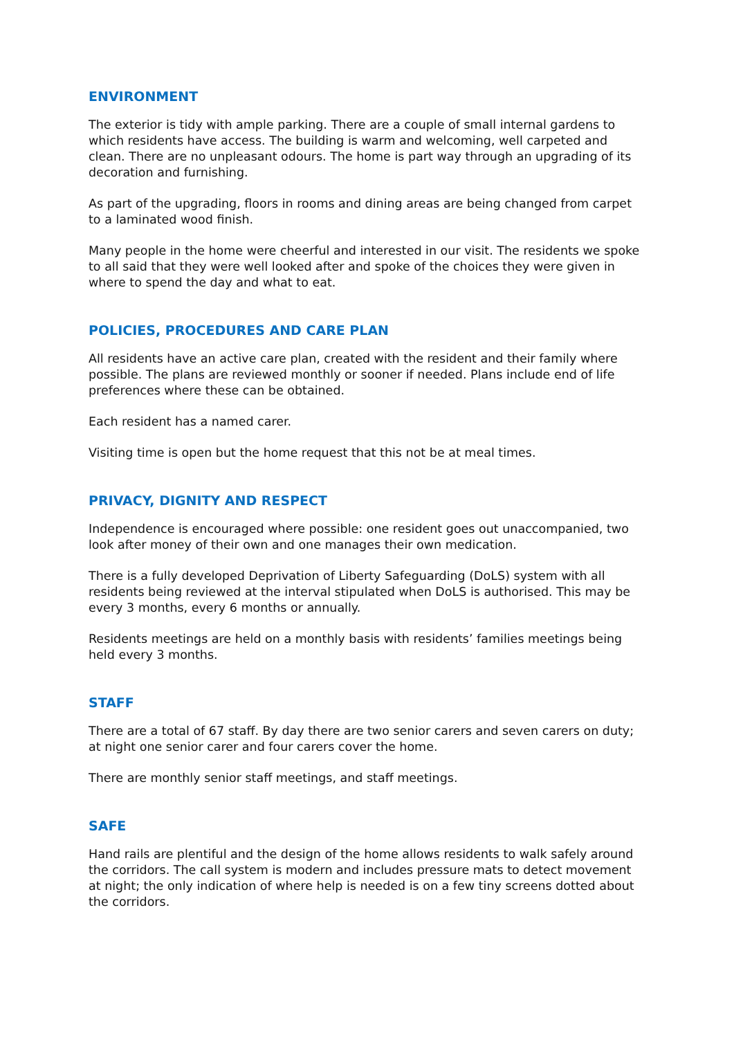ENVIRONMENT
The exterior is tidy with ample parking. There are a couple of small internal gardens to which residents have access. The building is warm and welcoming, well carpeted and clean. There are no unpleasant odours. The home is part way through an upgrading of its decoration and furnishing.
As part of the upgrading, floors in rooms and dining areas are being changed from carpet to a laminated wood finish.
Many people in the home were cheerful and interested in our visit. The residents we spoke to all said that they were well looked after and spoke of the choices they were given in where to spend the day and what to eat.
POLICIES, PROCEDURES AND CARE PLAN
All residents have an active care plan, created with the resident and their family where possible. The plans are reviewed monthly or sooner if needed. Plans include end of life preferences where these can be obtained.
Each resident has a named carer.
Visiting time is open but the home request that this not be at meal times.
PRIVACY, DIGNITY AND RESPECT
Independence is encouraged where possible: one resident goes out unaccompanied, two look after money of their own and one manages their own medication.
There is a fully developed Deprivation of Liberty Safeguarding (DoLS) system with all residents being reviewed at the interval stipulated when DoLS is authorised. This may be every 3 months, every 6 months or annually.
Residents meetings are held on a monthly basis with residents’ families meetings being held every 3 months.
STAFF
There are a total of 67 staff. By day there are two senior carers and seven carers on duty; at night one senior carer and four carers cover the home.
There are monthly senior staff meetings, and staff meetings.
SAFE
Hand rails are plentiful and the design of the home allows residents to walk safely around the corridors. The call system is modern and includes pressure mats to detect movement at night; the only indication of where help is needed is on a few tiny screens dotted about the corridors.